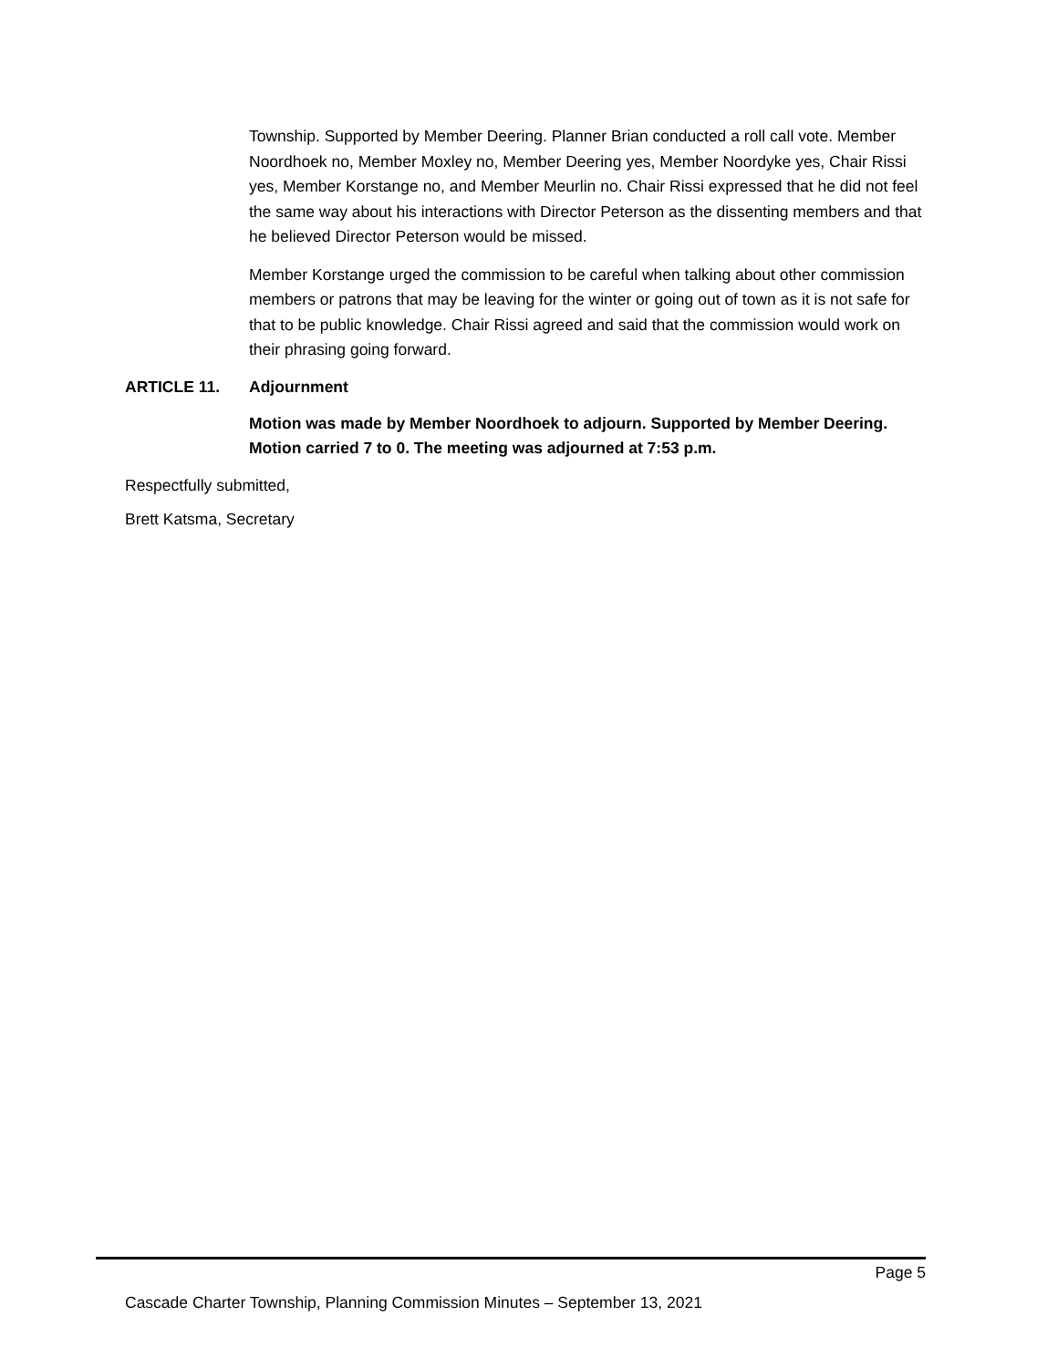Township. Supported by Member Deering. Planner Brian conducted a roll call vote. Member Noordhoek no, Member Moxley no, Member Deering yes, Member Noordyke yes, Chair Rissi yes, Member Korstange no, and Member Meurlin no. Chair Rissi expressed that he did not feel the same way about his interactions with Director Peterson as the dissenting members and that he believed Director Peterson would be missed.
Member Korstange urged the commission to be careful when talking about other commission members or patrons that may be leaving for the winter or going out of town as it is not safe for that to be public knowledge. Chair Rissi agreed and said that the commission would work on their phrasing going forward.
ARTICLE 11. Adjournment
Motion was made by Member Noordhoek to adjourn. Supported by Member Deering. Motion carried 7 to 0. The meeting was adjourned at 7:53 p.m.
Respectfully submitted,
Brett Katsma, Secretary
Page 5
Cascade Charter Township, Planning Commission Minutes – September 13, 2021